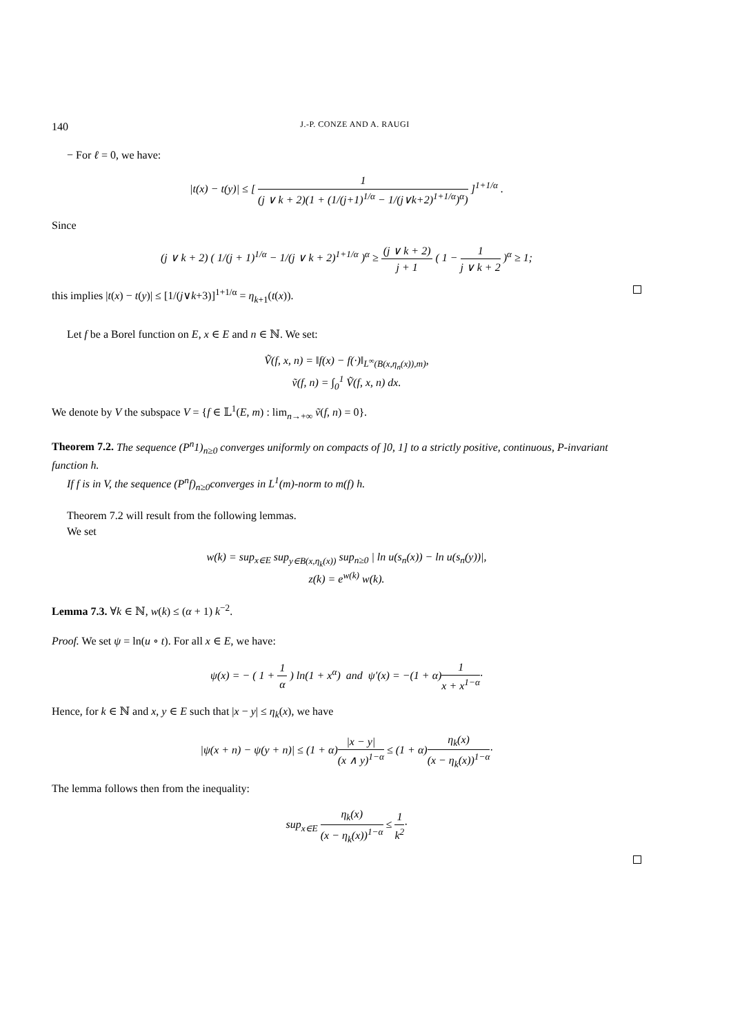140 J.-P. CONZE AND A. RAUGI
− For ℓ = 0, we have:
|t(x) − t(y)| ≤ [ 1 (j ∨ k + 2)(1 + (1/(j+1)<sup>1/α</sup> − 1/(j∨k+2)<sup>1+1/α</sup>)<sup>α</sup>) ]<sup>1+1/α</sup> .
Since
(j ∨ k + 2) ( 1/(j + 1)<sup>1/α</sup> − 1/(j ∨ k + 2)<sup>1+1/α</sup> )<sup>α</sup> ≥ (j ∨ k + 2) j + 1 ( 1 − 1 j ∨ k + 2 )<sup>α</sup> ≥ 1;
this implies |t(x) − t(y)| ≤ [1/(j∨k+3)]<sup>1+1/α</sup> = η<sub>k+1</sub>(t(x)).
Let f be a Borel function on E, x ∈ E and n ∈ ℕ. We set:
Ṽ(f, x, n) = ‖f(x) − f(·)‖<sub>L<sup>∞</sup>(B(x,η<sub>n</sub>(x)),m)</sub>,
ṽ(f, n) = ∫<sub>0</sub><sup>1</sup> Ṽ(f, x, n) dx.
We denote by V the subspace V = {f ∈ 𝕃<sup>1</sup>(E, m) : lim<sub>n→+∞</sub> ṽ(f, n) = 0}.
Theorem 7.2. The sequence (P<sup>n</sup>1)<sub>n≥0</sub> converges uniformly on compacts of ]0, 1] to a strictly positive, continuous, P-invariant function h.
If f is in V, the sequence (P<sup>n</sup>f)<sub>n≥0</sub>converges in L<sup>1</sup>(m)-norm to m(f) h.
Theorem 7.2 will result from the following lemmas.
We set
w(k) = sup<sub>x∈E</sub> sup<sub>y∈B(x,η<sub>k</sub>(x))</sub> sup<sub>n≥0</sub> | ln u(s<sub>n</sub>(x)) − ln u(s<sub>n</sub>(y))|,
z(k) = e<sup>w(k)</sup> w(k).
Lemma 7.3. ∀k ∈ ℕ, w(k) ≤ (α + 1) k<sup>−2</sup>.
Proof. We set ψ = ln(u ∘ t). For all x ∈ E, we have:
ψ(x) = − ( 1 + 1 α ) ln(1 + x<sup>α</sup>) and ψ′(x) = −(1 + α)1 x + x<sup>1−α</sup>·
Hence, for k ∈ ℕ and x, y ∈ E such that |x − y| ≤ η<sub>k</sub>(x), we have
|ψ(x + n) − ψ(y + n)| ≤ (1 + α)|x − y| (x ∧ y)<sup>1−α</sup> ≤ (1 + α)η<sub>k</sub>(x) (x − η<sub>k</sub>(x))<sup>1−α</sup>·
The lemma follows then from the inequality:
sup<sub>x∈E</sub> η<sub>k</sub>(x) (x − η<sub>k</sub>(x))<sup>1−α</sup> ≤ 1 k<sup>2</sup>·